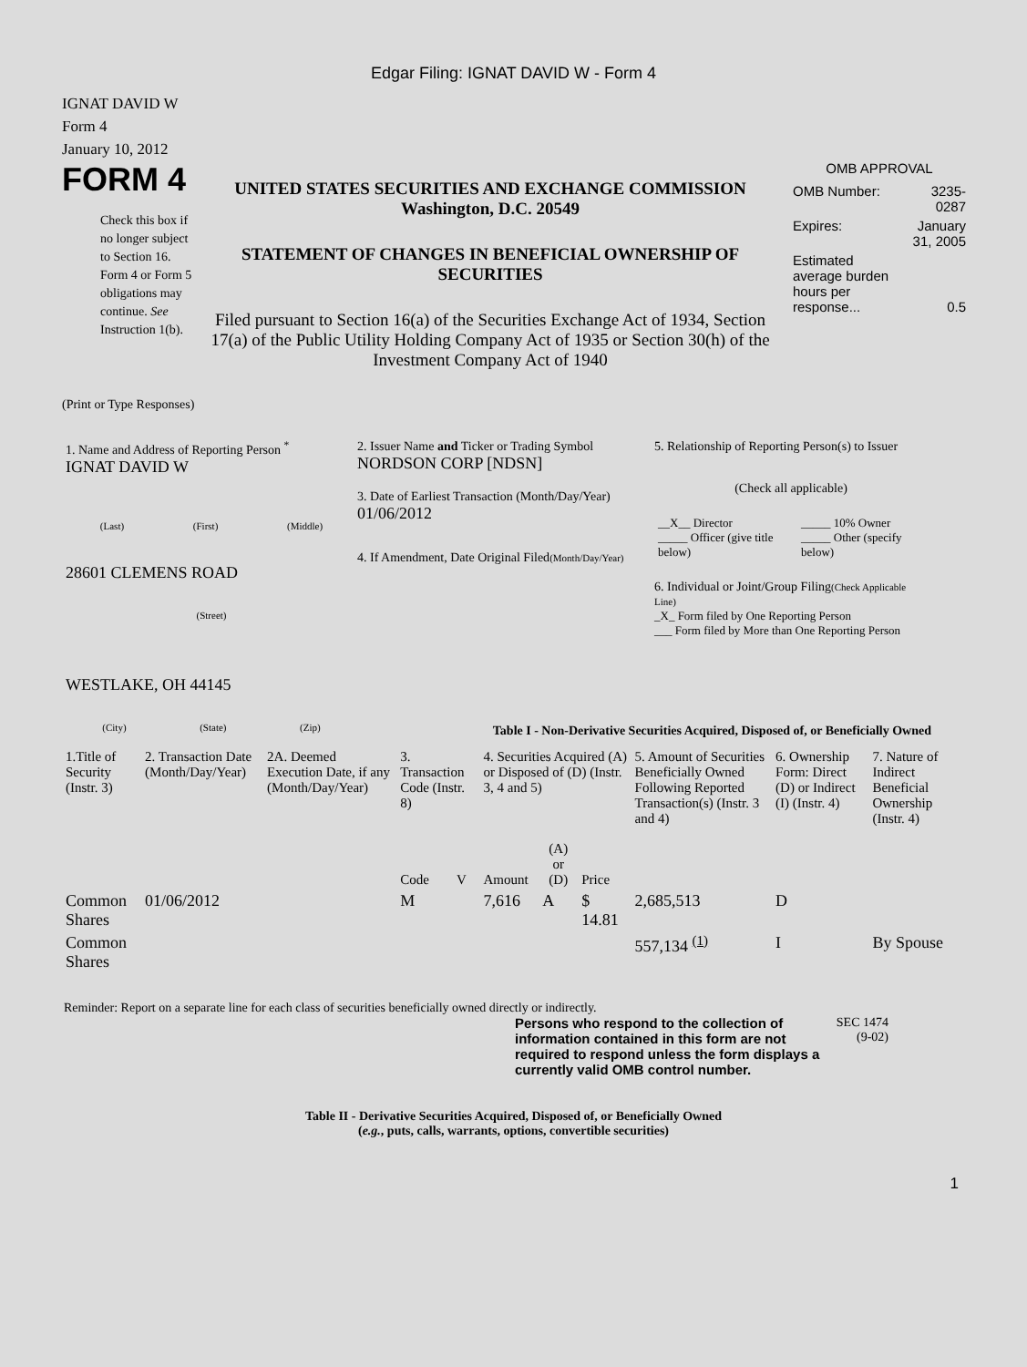Edgar Filing: IGNAT DAVID W - Form 4
IGNAT DAVID W
Form 4
January 10, 2012
FORM 4
Check this box if no longer subject to Section 16. Form 4 or Form 5 obligations may continue. See Instruction 1(b).
UNITED STATES SECURITIES AND EXCHANGE COMMISSION
Washington, D.C. 20549
STATEMENT OF CHANGES IN BENEFICIAL OWNERSHIP OF SECURITIES
Filed pursuant to Section 16(a) of the Securities Exchange Act of 1934, Section 17(a) of the Public Utility Holding Company Act of 1935 or Section 30(h) of the Investment Company Act of 1940
OMB APPROVAL
| OMB Number: | 3235-0287 |
| Expires: | January 31, 2005 |
| Estimated average burden hours per response... | 0.5 |
(Print or Type Responses)
1. Name and Address of Reporting Person <sup>*</sup>
IGNAT DAVID W
(Last) (First) (Middle)
28601 CLEMENS ROAD
(Street)
WESTLAKE, OH 44145
(City) (State) (Zip)
2. Issuer Name and Ticker or Trading Symbol
NORDSON CORP [NDSN]
3. Date of Earliest Transaction (Month/Day/Year)
01/06/2012
4. If Amendment, Date Original Filed(Month/Day/Year)
5. Relationship of Reporting Person(s) to Issuer
(Check all applicable)
| __X__ Director _____ Officer (give title below) | _____ 10% Owner _____ Other (specify below) |
6. Individual or Joint/Group Filing(Check Applicable Line)
_X_ Form filed by One Reporting Person
___ Form filed by More than One Reporting Person
Table I - Non-Derivative Securities Acquired, Disposed of, or Beneficially Owned
| 1.Title of Security (Instr. 3) | 2. Transaction Date (Month/Day/Year) | 2A. Deemed Execution Date, if any (Month/Day/Year) | 3. Transaction Code (Instr. 8) | | 4. Securities Acquired (A) or Disposed of (D) (Instr. 3, 4 and 5) | | | 5. Amount of Securities Beneficially Owned Following Reported Transaction(s) (Instr. 3 and 4) | 6. Ownership Form: Direct (D) or Indirect (I) (Instr. 4) | 7. Nature of Indirect Beneficial Ownership (Instr. 4) |
| --- | --- | --- | --- | --- | --- | --- | --- | --- | --- | --- |
| | | | Code | V | Amount | (A) or (D) | Price | | | |
| Common Shares | 01/06/2012 | | M | | 7,616 | A | $ 14.81 | 2,685,513 | D | |
| Common Shares | | | | | | | | 557,134 <sup>(1)</sup> | I | By Spouse |
Reminder: Report on a separate line for each class of securities beneficially owned directly or indirectly.
Persons who respond to the collection of information contained in this form are not required to respond unless the form displays a currently valid OMB control number.
SEC 1474
(9-02)
Table II - Derivative Securities Acquired, Disposed of, or Beneficially Owned
(e.g., puts, calls, warrants, options, convertible securities)
1